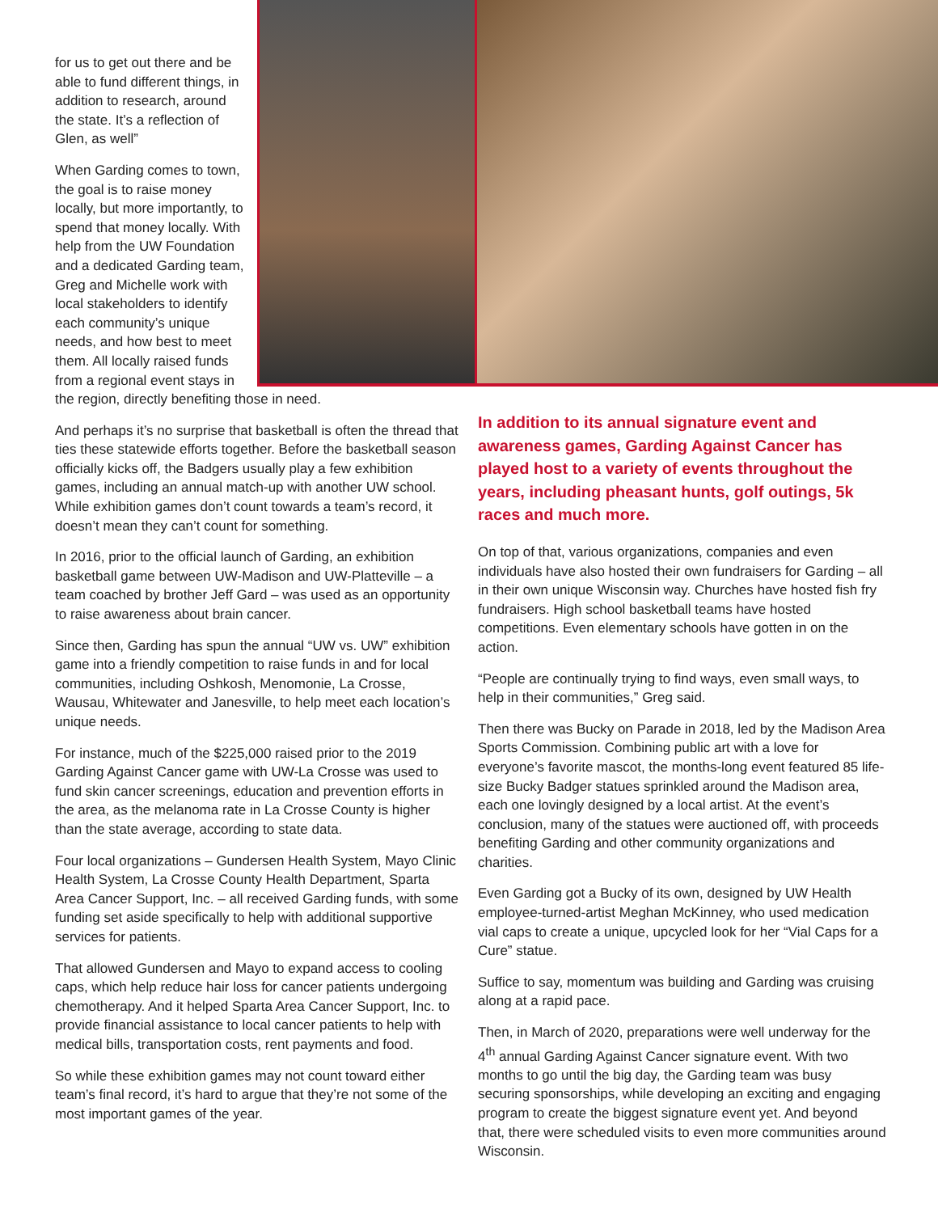for us to get out there and be able to fund different things, in addition to research, around the state. It’s a reflection of Glen, as well”
When Garding comes to town, the goal is to raise money locally, but more importantly, to spend that money locally. With help from the UW Foundation and a dedicated Garding team, Greg and Michelle work with local stakeholders to identify each community’s unique needs, and how best to meet them. All locally raised funds from a regional event stays in
the region, directly benefiting those in need.
And perhaps it’s no surprise that basketball is often the thread that ties these statewide efforts together. Before the basketball season officially kicks off, the Badgers usually play a few exhibition games, including an annual match-up with another UW school. While exhibition games don’t count towards a team’s record, it doesn’t mean they can’t count for something.
In 2016, prior to the official launch of Garding, an exhibition basketball game between UW-Madison and UW-Platteville – a team coached by brother Jeff Gard – was used as an opportunity to raise awareness about brain cancer.
Since then, Garding has spun the annual “UW vs. UW” exhibition game into a friendly competition to raise funds in and for local communities, including Oshkosh, Menomonie, La Crosse, Wausau, Whitewater and Janesville, to help meet each location’s unique needs.
For instance, much of the $225,000 raised prior to the 2019 Garding Against Cancer game with UW-La Crosse was used to fund skin cancer screenings, education and prevention efforts in the area, as the melanoma rate in La Crosse County is higher than the state average, according to state data.
Four local organizations – Gundersen Health System, Mayo Clinic Health System, La Crosse County Health Department, Sparta Area Cancer Support, Inc. – all received Garding funds, with some funding set aside specifically to help with additional supportive services for patients.
That allowed Gundersen and Mayo to expand access to cooling caps, which help reduce hair loss for cancer patients undergoing chemotherapy. And it helped Sparta Area Cancer Support, Inc. to provide financial assistance to local cancer patients to help with medical bills, transportation costs, rent payments and food.
So while these exhibition games may not count toward either team’s final record, it’s hard to argue that they’re not some of the most important games of the year.
In addition to its annual signature event and awareness games, Garding Against Cancer has played host to a variety of events throughout the years, including pheasant hunts, golf outings, 5k races and much more.
On top of that, various organizations, companies and even individuals have also hosted their own fundraisers for Garding – all in their own unique Wisconsin way. Churches have hosted fish fry fundraisers. High school basketball teams have hosted competitions. Even elementary schools have gotten in on the action.
“People are continually trying to find ways, even small ways, to help in their communities,” Greg said.
Then there was Bucky on Parade in 2018, led by the Madison Area Sports Commission. Combining public art with a love for everyone’s favorite mascot, the months-long event featured 85 life-size Bucky Badger statues sprinkled around the Madison area, each one lovingly designed by a local artist. At the event’s conclusion, many of the statues were auctioned off, with proceeds benefiting Garding and other community organizations and charities.
Even Garding got a Bucky of its own, designed by UW Health employee-turned-artist Meghan McKinney, who used medication vial caps to create a unique, upcycled look for her “Vial Caps for a Cure” statue.
Suffice to say, momentum was building and Garding was cruising along at a rapid pace.
Then, in March of 2020, preparations were well underway for the 4<sup>th</sup> annual Garding Against Cancer signature event. With two months to go until the big day, the Garding team was busy securing sponsorships, while developing an exciting and engaging program to create the biggest signature event yet. And beyond that, there were scheduled visits to even more communities around Wisconsin.